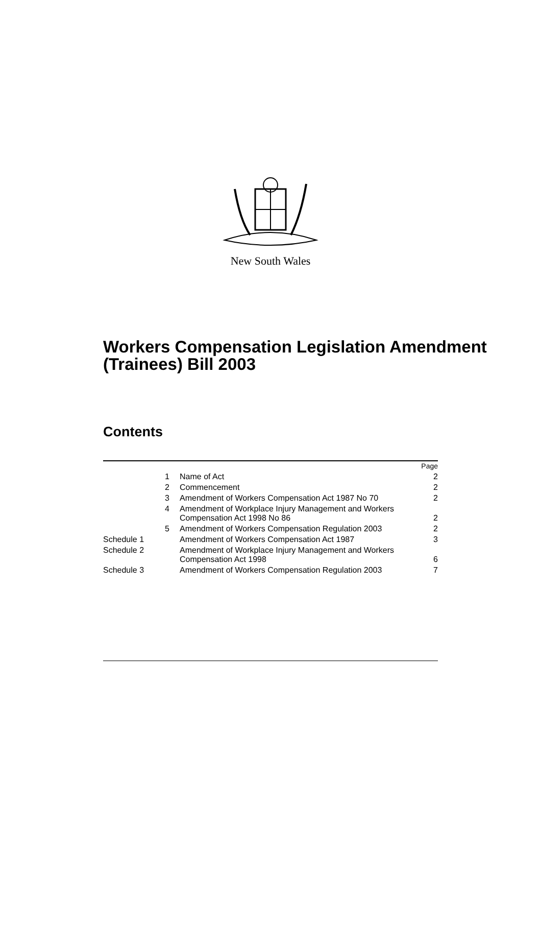New South Wales
Workers Compensation Legislation Amendment (Trainees) Bill 2003
Contents
| | | Page |
| 1 | Name of Act | 2 |
| 2 | Commencement | 2 |
| 3 | Amendment of Workers Compensation Act 1987 No 70 | 2 |
| 4 | Amendment of Workplace Injury Management and Workers Compensation Act 1998 No 86 | 2 |
| 5 | Amendment of Workers Compensation Regulation 2003 | 2 |
| Schedule 1 | Amendment of Workers Compensation Act 1987 | 3 |
| Schedule 2 | Amendment of Workplace Injury Management and Workers Compensation Act 1998 | 6 |
| Schedule 3 | Amendment of Workers Compensation Regulation 2003 | 7 |